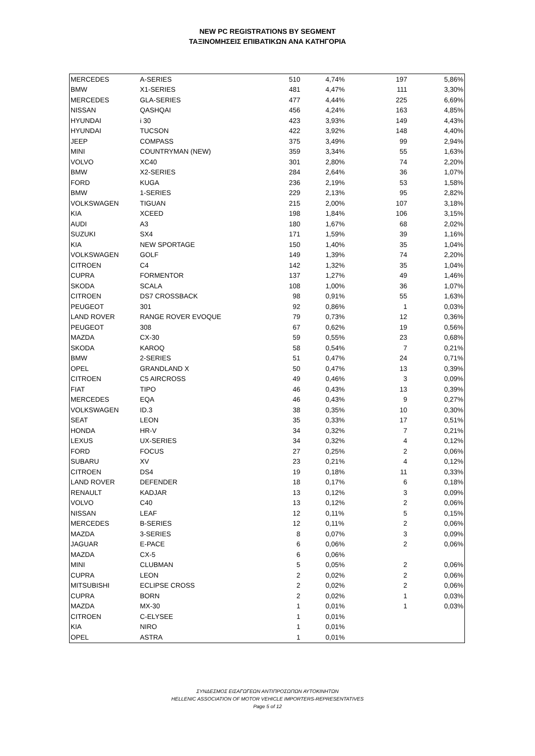NEW PC REGISTRATIONS BY SEGMENT
ΤΑΞΙΝΟΜΗΣΕΙΣ ΕΠΙΒΑΤΙΚΩΝ ΑΝΑ ΚΑΤΗΓΟΡΙΑ
| MERCEDES | A-SERIES | 510 | 4,74% | 197 | 5,86% |
| BMW | X1-SERIES | 481 | 4,47% | 111 | 3,30% |
| MERCEDES | GLA-SERIES | 477 | 4,44% | 225 | 6,69% |
| NISSAN | QASHQAI | 456 | 4,24% | 163 | 4,85% |
| HYUNDAI | i 30 | 423 | 3,93% | 149 | 4,43% |
| HYUNDAI | TUCSON | 422 | 3,92% | 148 | 4,40% |
| JEEP | COMPASS | 375 | 3,49% | 99 | 2,94% |
| MINI | COUNTRYMAN (NEW) | 359 | 3,34% | 55 | 1,63% |
| VOLVO | XC40 | 301 | 2,80% | 74 | 2,20% |
| BMW | X2-SERIES | 284 | 2,64% | 36 | 1,07% |
| FORD | KUGA | 236 | 2,19% | 53 | 1,58% |
| BMW | 1-SERIES | 229 | 2,13% | 95 | 2,82% |
| VOLKSWAGEN | TIGUAN | 215 | 2,00% | 107 | 3,18% |
| KIA | XCEED | 198 | 1,84% | 106 | 3,15% |
| AUDI | A3 | 180 | 1,67% | 68 | 2,02% |
| SUZUKI | SX4 | 171 | 1,59% | 39 | 1,16% |
| KIA | NEW SPORTAGE | 150 | 1,40% | 35 | 1,04% |
| VOLKSWAGEN | GOLF | 149 | 1,39% | 74 | 2,20% |
| CITROEN | C4 | 142 | 1,32% | 35 | 1,04% |
| CUPRA | FORMENTOR | 137 | 1,27% | 49 | 1,46% |
| SKODA | SCALA | 108 | 1,00% | 36 | 1,07% |
| CITROEN | DS7 CROSSBACK | 98 | 0,91% | 55 | 1,63% |
| PEUGEOT | 301 | 92 | 0,86% | 1 | 0,03% |
| LAND ROVER | RANGE ROVER EVOQUE | 79 | 0,73% | 12 | 0,36% |
| PEUGEOT | 308 | 67 | 0,62% | 19 | 0,56% |
| MAZDA | CX-30 | 59 | 0,55% | 23 | 0,68% |
| SKODA | KAROQ | 58 | 0,54% | 7 | 0,21% |
| BMW | 2-SERIES | 51 | 0,47% | 24 | 0,71% |
| OPEL | GRANDLAND X | 50 | 0,47% | 13 | 0,39% |
| CITROEN | C5 AIRCROSS | 49 | 0,46% | 3 | 0,09% |
| FIAT | TIPO | 46 | 0,43% | 13 | 0,39% |
| MERCEDES | EQA | 46 | 0,43% | 9 | 0,27% |
| VOLKSWAGEN | ID.3 | 38 | 0,35% | 10 | 0,30% |
| SEAT | LEON | 35 | 0,33% | 17 | 0,51% |
| HONDA | HR-V | 34 | 0,32% | 7 | 0,21% |
| LEXUS | UX-SERIES | 34 | 0,32% | 4 | 0,12% |
| FORD | FOCUS | 27 | 0,25% | 2 | 0,06% |
| SUBARU | XV | 23 | 0,21% | 4 | 0,12% |
| CITROEN | DS4 | 19 | 0,18% | 11 | 0,33% |
| LAND ROVER | DEFENDER | 18 | 0,17% | 6 | 0,18% |
| RENAULT | KADJAR | 13 | 0,12% | 3 | 0,09% |
| VOLVO | C40 | 13 | 0,12% | 2 | 0,06% |
| NISSAN | LEAF | 12 | 0,11% | 5 | 0,15% |
| MERCEDES | B-SERIES | 12 | 0,11% | 2 | 0,06% |
| MAZDA | 3-SERIES | 8 | 0,07% | 3 | 0,09% |
| JAGUAR | E-PACE | 6 | 0,06% | 2 | 0,06% |
| MAZDA | CX-5 | 6 | 0,06% | | |
| MINI | CLUBMAN | 5 | 0,05% | 2 | 0,06% |
| CUPRA | LEON | 2 | 0,02% | 2 | 0,06% |
| MITSUBISHI | ECLIPSE CROSS | 2 | 0,02% | 2 | 0,06% |
| CUPRA | BORN | 2 | 0,02% | 1 | 0,03% |
| MAZDA | MX-30 | 1 | 0,01% | 1 | 0,03% |
| CITROEN | C-ELYSEE | 1 | 0,01% | | |
| KIA | NIRO | 1 | 0,01% | | |
| OPEL | ASTRA | 1 | 0,01% | | |
ΣΥΝΔΕΣΜΟΣ ΕΙΣΑΓΩΓΕΩΝ ΑΝΤΙΠΡΟΣΩΠΩΝ ΑΥΤΟΚΙΝΗΤΩΝ
HELLENIC ASSOCIATION OF MOTOR VEHICLE IMPORTERS-REPRESENTATIVES
Page 5 of 12